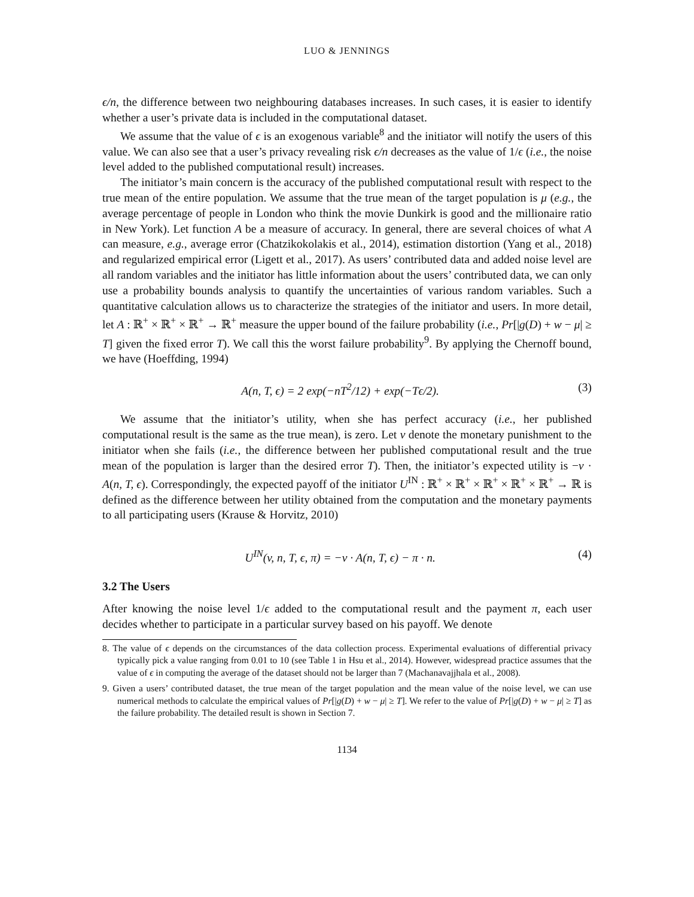LUO & JENNINGS
ϵ/n, the difference between two neighbouring databases increases. In such cases, it is easier to identify whether a user’s private data is included in the computational dataset.
We assume that the value of ϵ is an exogenous variable<sup>8</sup> and the initiator will notify the users of this value. We can also see that a user’s privacy revealing risk ϵ/n decreases as the value of 1/ϵ (i.e., the noise level added to the published computational result) increases.
The initiator’s main concern is the accuracy of the published computational result with respect to the true mean of the entire population. We assume that the true mean of the target population is μ (e.g., the average percentage of people in London who think the movie Dunkirk is good and the millionaire ratio in New York). Let function A be a measure of accuracy. In general, there are several choices of what A can measure, e.g., average error (Chatzikokolakis et al., 2014), estimation distortion (Yang et al., 2018) and regularized empirical error (Ligett et al., 2017). As users’ contributed data and added noise level are all random variables and the initiator has little information about the users’ contributed data, we can only use a probability bounds analysis to quantify the uncertainties of various random variables. Such a quantitative calculation allows us to characterize the strategies of the initiator and users. In more detail, let A : ℝ<sup>+</sup> × ℝ<sup>+</sup> × ℝ<sup>+</sup> → ℝ<sup>+</sup> measure the upper bound of the failure probability (i.e., Pr[|g(D) + w − μ| ≥ T] given the fixed error T). We call this the worst failure probability<sup>9</sup>. By applying the Chernoff bound, we have (Hoeffding, 1994)
A(n, T, ϵ) = 2 exp(−nT<sup>2</sup>/12) + exp(−Tϵ/2). (3)
We assume that the initiator’s utility, when she has perfect accuracy (i.e., her published computational result is the same as the true mean), is zero. Let v denote the monetary punishment to the initiator when she fails (i.e., the difference between her published computational result and the true mean of the population is larger than the desired error T). Then, the initiator’s expected utility is −v · A(n, T, ϵ). Correspondingly, the expected payoff of the initiator U<sup>IN</sup> : ℝ<sup>+</sup> × ℝ<sup>+</sup> × ℝ<sup>+</sup> × ℝ<sup>+</sup> × ℝ<sup>+</sup> → ℝ is defined as the difference between her utility obtained from the computation and the monetary payments to all participating users (Krause & Horvitz, 2010)
U<sup>IN</sup>(v, n, T, ϵ, π) = −v · A(n, T, ϵ) − π · n. (4)
3.2 The Users
After knowing the noise level 1/ϵ added to the computational result and the payment π, each user decides whether to participate in a particular survey based on his payoff. We denote
8. The value of ϵ depends on the circumstances of the data collection process. Experimental evaluations of differential privacy typically pick a value ranging from 0.01 to 10 (see Table 1 in Hsu et al., 2014). However, widespread practice assumes that the value of ϵ in computing the average of the dataset should not be larger than 7 (Machanavajjhala et al., 2008).
9. Given a users’ contributed dataset, the true mean of the target population and the mean value of the noise level, we can use numerical methods to calculate the empirical values of Pr[|g(D) + w − μ| ≥ T]. We refer to the value of Pr[|g(D) + w − μ| ≥ T] as the failure probability. The detailed result is shown in Section 7.
1134